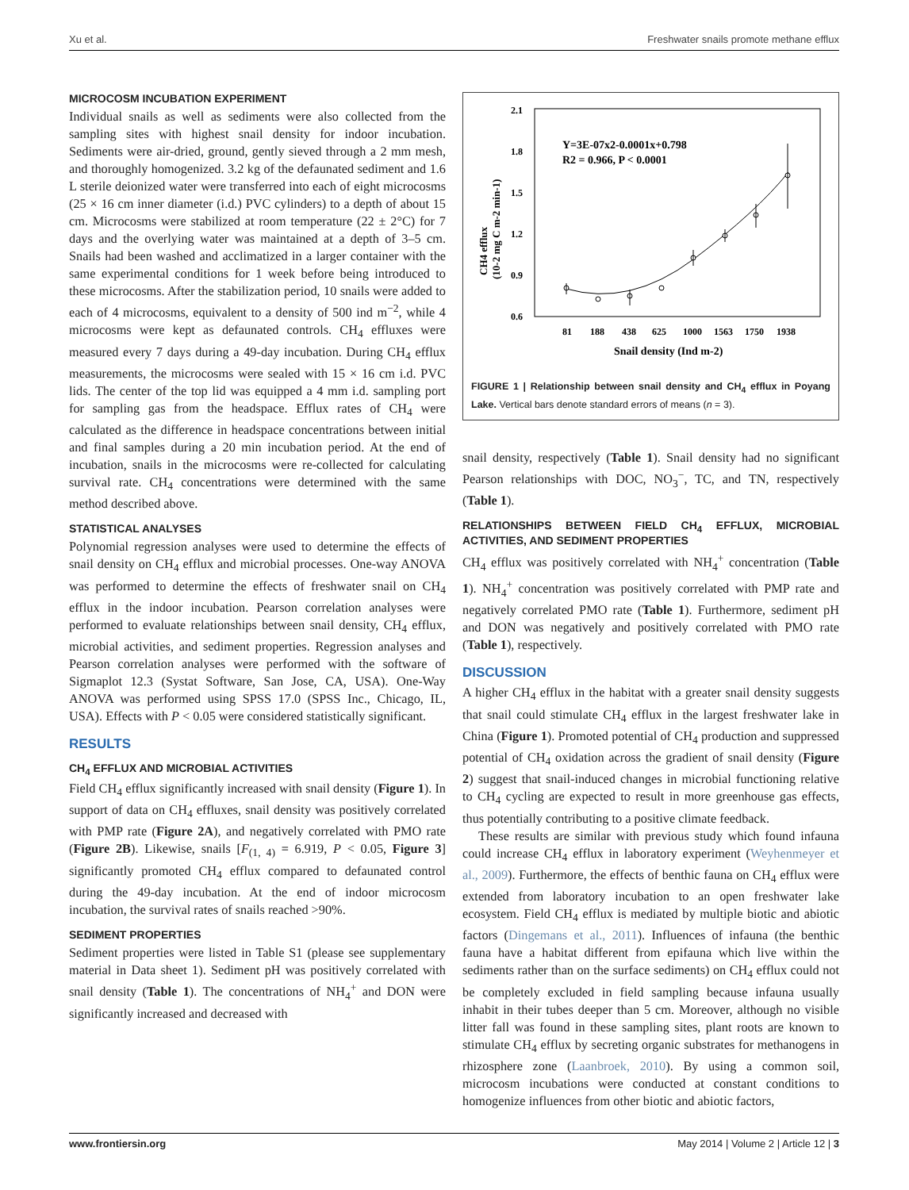Xu et al. Freshwater snails promote methane efflux
MICROCOSM INCUBATION EXPERIMENT
Individual snails as well as sediments were also collected from the sampling sites with highest snail density for indoor incubation. Sediments were air-dried, ground, gently sieved through a 2 mm mesh, and thoroughly homogenized. 3.2 kg of the defaunated sediment and 1.6 L sterile deionized water were transferred into each of eight microcosms (25 × 16 cm inner diameter (i.d.) PVC cylinders) to a depth of about 15 cm. Microcosms were stabilized at room temperature (22 ± 2°C) for 7 days and the overlying water was maintained at a depth of 3–5 cm. Snails had been washed and acclimatized in a larger container with the same experimental conditions for 1 week before being introduced to these microcosms. After the stabilization period, 10 snails were added to each of 4 microcosms, equivalent to a density of 500 ind m<sup>−2</sup>, while 4 microcosms were kept as defaunated controls. CH<sub>4</sub> effluxes were measured every 7 days during a 49-day incubation. During CH<sub>4</sub> efflux measurements, the microcosms were sealed with 15 × 16 cm i.d. PVC lids. The center of the top lid was equipped a 4 mm i.d. sampling port for sampling gas from the headspace. Efflux rates of CH<sub>4</sub> were calculated as the difference in headspace concentrations between initial and final samples during a 20 min incubation period. At the end of incubation, snails in the microcosms were re-collected for calculating survival rate. CH<sub>4</sub> concentrations were determined with the same method described above.
STATISTICAL ANALYSES
Polynomial regression analyses were used to determine the effects of snail density on CH<sub>4</sub> efflux and microbial processes. One-way ANOVA was performed to determine the effects of freshwater snail on CH<sub>4</sub> efflux in the indoor incubation. Pearson correlation analyses were performed to evaluate relationships between snail density, CH<sub>4</sub> efflux, microbial activities, and sediment properties. Regression analyses and Pearson correlation analyses were performed with the software of Sigmaplot 12.3 (Systat Software, San Jose, CA, USA). One-Way ANOVA was performed using SPSS 17.0 (SPSS Inc., Chicago, IL, USA). Effects with P < 0.05 were considered statistically significant.
RESULTS
CH<sub>4</sub> EFFLUX AND MICROBIAL ACTIVITIES
Field CH<sub>4</sub> efflux significantly increased with snail density (Figure 1). In support of data on CH<sub>4</sub> effluxes, snail density was positively correlated with PMP rate (Figure 2A), and negatively correlated with PMO rate (Figure 2B). Likewise, snails [F<sub>(1, 4)</sub> = 6.919, P < 0.05, Figure 3] significantly promoted CH<sub>4</sub> efflux compared to defaunated control during the 49-day incubation. At the end of indoor microcosm incubation, the survival rates of snails reached >90%.
SEDIMENT PROPERTIES
Sediment properties were listed in Table S1 (please see supplementary material in Data sheet 1). Sediment pH was positively correlated with snail density (Table 1). The concentrations of NH<sub>4</sub><sup>+</sup> and DON were significantly increased and decreased with
2.1
1.8
1.5
1.2
0.9
0.6
81
188
438
625
1000
1563
1750
1938
Snail density (Ind m-2)
CH4 efflux
(10-2 mg C m-2 min-1)
Y=3E-07x2-0.0001x+0.798
R2 = 0.966, P < 0.0001
FIGURE 1 | Relationship between snail density and CH<sub>4</sub> efflux in Poyang Lake. Vertical bars denote standard errors of means (n = 3).
snail density, respectively (Table 1). Snail density had no significant Pearson relationships with DOC, NO<sub>3</sub><sup>−</sup>, TC, and TN, respectively (Table 1).
RELATIONSHIPS BETWEEN FIELD CH<sub>4</sub> EFFLUX, MICROBIAL ACTIVITIES, AND SEDIMENT PROPERTIES
CH<sub>4</sub> efflux was positively correlated with NH<sub>4</sub><sup>+</sup> concentration (Table 1). NH<sub>4</sub><sup>+</sup> concentration was positively correlated with PMP rate and negatively correlated PMO rate (Table 1). Furthermore, sediment pH and DON was negatively and positively correlated with PMO rate (Table 1), respectively.
DISCUSSION
A higher CH<sub>4</sub> efflux in the habitat with a greater snail density suggests that snail could stimulate CH<sub>4</sub> efflux in the largest freshwater lake in China (Figure 1). Promoted potential of CH<sub>4</sub> production and suppressed potential of CH<sub>4</sub> oxidation across the gradient of snail density (Figure 2) suggest that snail-induced changes in microbial functioning relative to CH<sub>4</sub> cycling are expected to result in more greenhouse gas effects, thus potentially contributing to a positive climate feedback.
These results are similar with previous study which found infauna could increase CH<sub>4</sub> efflux in laboratory experiment (Weyhenmeyer et al., 2009). Furthermore, the effects of benthic fauna on CH<sub>4</sub> efflux were extended from laboratory incubation to an open freshwater lake ecosystem. Field CH<sub>4</sub> efflux is mediated by multiple biotic and abiotic factors (Dingemans et al., 2011). Influences of infauna (the benthic fauna have a habitat different from epifauna which live within the sediments rather than on the surface sediments) on CH<sub>4</sub> efflux could not be completely excluded in field sampling because infauna usually inhabit in their tubes deeper than 5 cm. Moreover, although no visible litter fall was found in these sampling sites, plant roots are known to stimulate CH<sub>4</sub> efflux by secreting organic substrates for methanogens in rhizosphere zone (Laanbroek, 2010). By using a common soil, microcosm incubations were conducted at constant conditions to homogenize influences from other biotic and abiotic factors,
www.frontiersin.org May 2014 | Volume 2 | Article 12 | 3